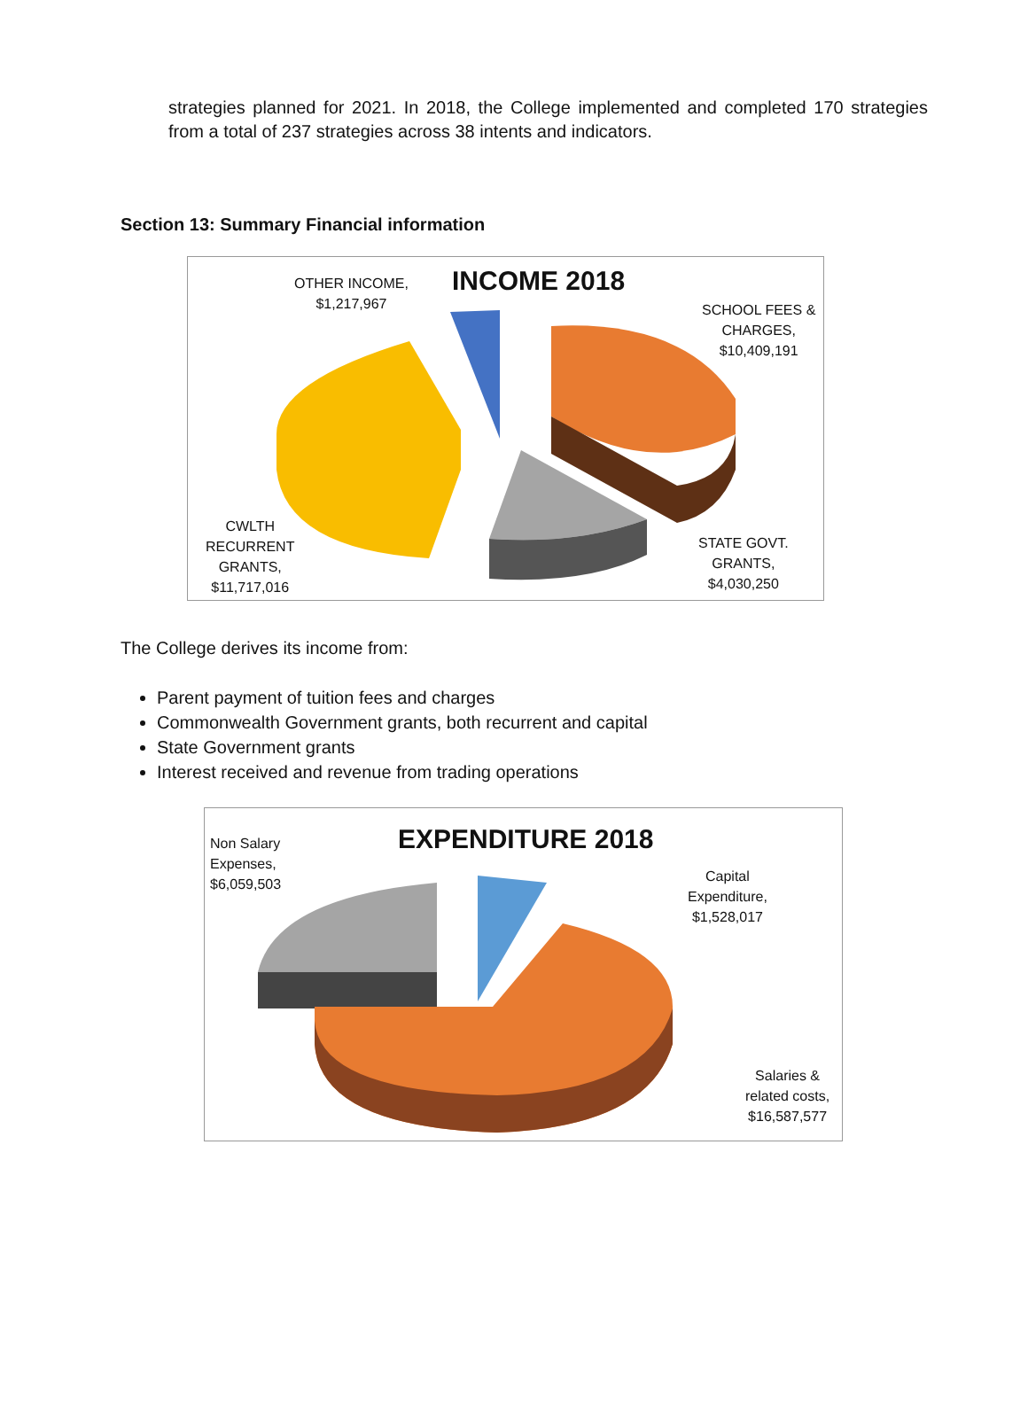strategies planned for 2021. In 2018, the College implemented and completed 170 strategies from a total of 237 strategies across 38 intents and indicators.
Section 13: Summary Financial information
INCOME 2018
OTHER INCOME,
$1,217,967
SCHOOL FEES &
CHARGES,
$10,409,191
CWLTH
RECURRENT
GRANTS,
$11,717,016
STATE GOVT.
GRANTS,
$4,030,250
The College derives its income from:
Parent payment of tuition fees and charges
Commonwealth Government grants, both recurrent and capital
State Government grants
Interest received and revenue from trading operations
EXPENDITURE 2018
Non Salary
Expenses,
$6,059,503
Capital
Expenditure,
$1,528,017
Salaries &
related costs,
$16,587,577